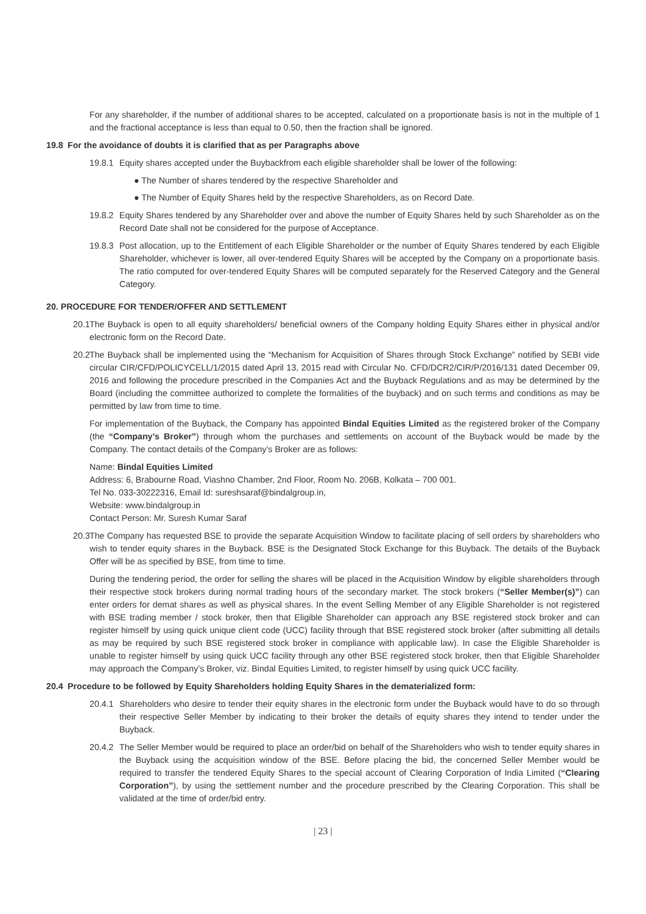For any shareholder, if the number of additional shares to be accepted, calculated on a proportionate basis is not in the multiple of 1 and the fractional acceptance is less than equal to 0.50, then the fraction shall be ignored.
19.8 For the avoidance of doubts it is clarified that as per Paragraphs above
19.8.1 Equity shares accepted under the Buybackfrom each eligible shareholder shall be lower of the following:
● The Number of shares tendered by the respective Shareholder and
● The Number of Equity Shares held by the respective Shareholders, as on Record Date.
19.8.2 Equity Shares tendered by any Shareholder over and above the number of Equity Shares held by such Shareholder as on the Record Date shall not be considered for the purpose of Acceptance.
19.8.3 Post allocation, up to the Entitlement of each Eligible Shareholder or the number of Equity Shares tendered by each Eligible Shareholder, whichever is lower, all over-tendered Equity Shares will be accepted by the Company on a proportionate basis. The ratio computed for over-tendered Equity Shares will be computed separately for the Reserved Category and the General Category.
20. PROCEDURE FOR TENDER/OFFER AND SETTLEMENT
20.1 The Buyback is open to all equity shareholders/ beneficial owners of the Company holding Equity Shares either in physical and/or electronic form on the Record Date.
20.2 The Buyback shall be implemented using the “Mechanism for Acquisition of Shares through Stock Exchange” notified by SEBI vide circular CIR/CFD/POLICYCELL/1/2015 dated April 13, 2015 read with Circular No. CFD/DCR2/CIR/P/2016/131 dated December 09, 2016 and following the procedure prescribed in the Companies Act and the Buyback Regulations and as may be determined by the Board (including the committee authorized to complete the formalities of the buyback) and on such terms and conditions as may be permitted by law from time to time.
For implementation of the Buyback, the Company has appointed Bindal Equities Limited as the registered broker of the Company (the “Company’s Broker”) through whom the purchases and settlements on account of the Buyback would be made by the Company. The contact details of the Company’s Broker are as follows:
Name: Bindal Equities Limited
Address: 6, Brabourne Road, Viashno Chamber, 2nd Floor, Room No. 206B, Kolkata – 700 001.
Tel No. 033-30222316, Email Id: sureshsaraf@bindalgroup.in,
Website: www.bindalgroup.in
Contact Person: Mr. Suresh Kumar Saraf
20.3 The Company has requested BSE to provide the separate Acquisition Window to facilitate placing of sell orders by shareholders who wish to tender equity shares in the Buyback. BSE is the Designated Stock Exchange for this Buyback. The details of the Buyback Offer will be as specified by BSE, from time to time.
During the tendering period, the order for selling the shares will be placed in the Acquisition Window by eligible shareholders through their respective stock brokers during normal trading hours of the secondary market. The stock brokers (“Seller Member(s)”) can enter orders for demat shares as well as physical shares. In the event Selling Member of any Eligible Shareholder is not registered with BSE trading member / stock broker, then that Eligible Shareholder can approach any BSE registered stock broker and can register himself by using quick unique client code (UCC) facility through that BSE registered stock broker (after submitting all details as may be required by such BSE registered stock broker in compliance with applicable law). In case the Eligible Shareholder is unable to register himself by using quick UCC facility through any other BSE registered stock broker, then that Eligible Shareholder may approach the Company’s Broker, viz. Bindal Equities Limited, to register himself by using quick UCC facility.
20.4 Procedure to be followed by Equity Shareholders holding Equity Shares in the dematerialized form:
20.4.1 Shareholders who desire to tender their equity shares in the electronic form under the Buyback would have to do so through their respective Seller Member by indicating to their broker the details of equity shares they intend to tender under the Buyback.
20.4.2 The Seller Member would be required to place an order/bid on behalf of the Shareholders who wish to tender equity shares in the Buyback using the acquisition window of the BSE. Before placing the bid, the concerned Seller Member would be required to transfer the tendered Equity Shares to the special account of Clearing Corporation of India Limited (“Clearing Corporation”), by using the settlement number and the procedure prescribed by the Clearing Corporation. This shall be validated at the time of order/bid entry.
| 23 |